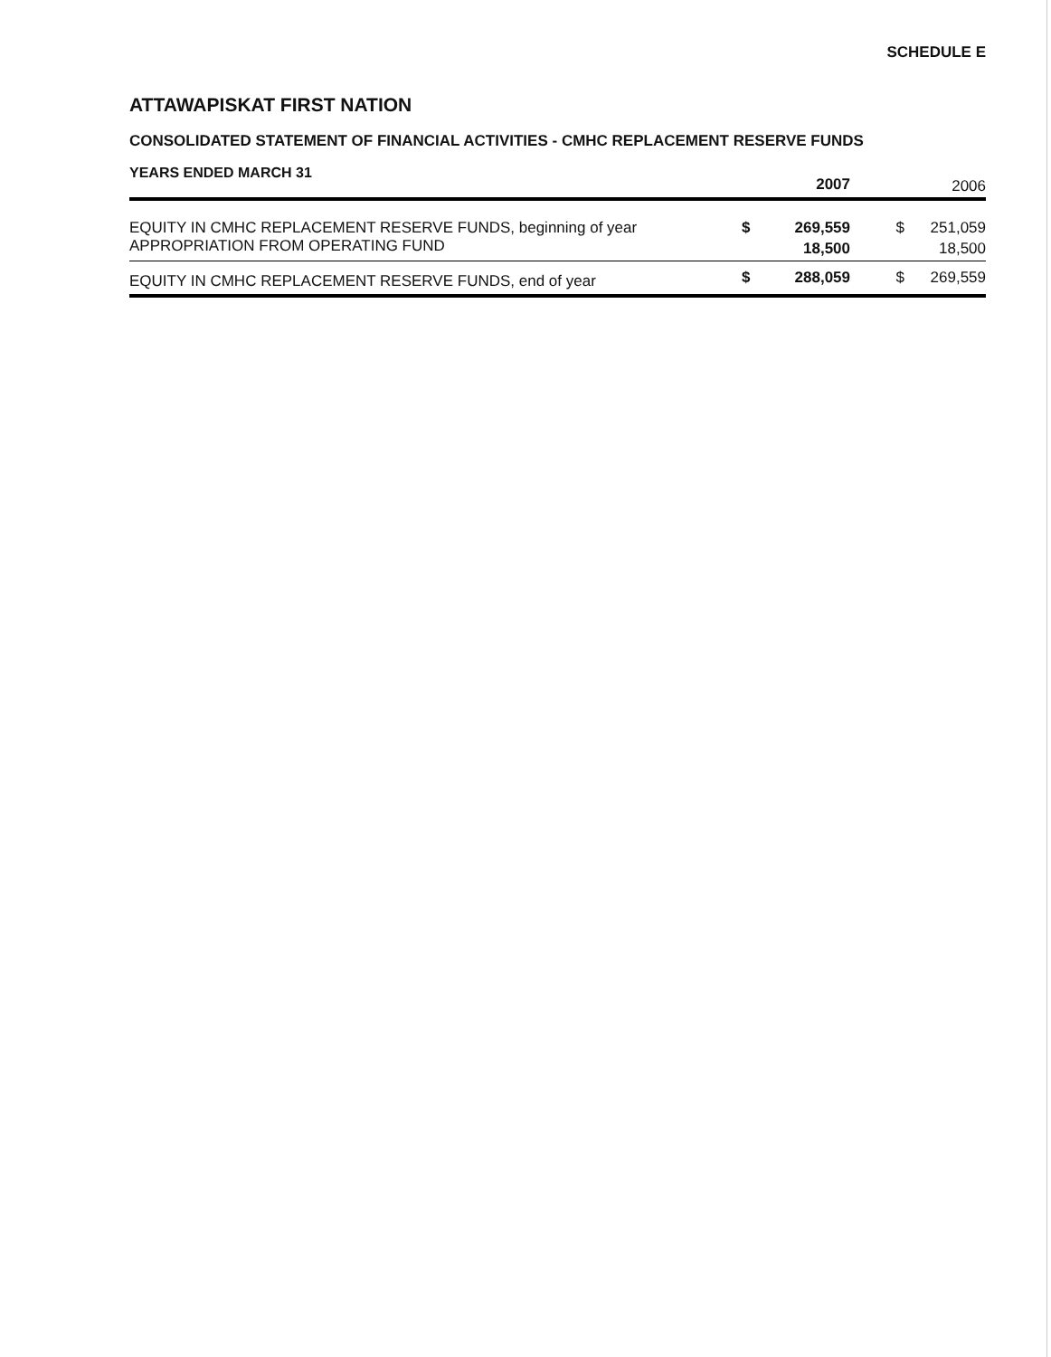SCHEDULE E
ATTAWAPISKAT FIRST NATION
CONSOLIDATED STATEMENT OF FINANCIAL ACTIVITIES - CMHC REPLACEMENT RESERVE FUNDS
YEARS ENDED MARCH 31
| | | 2007 | | 2006 |
| --- | --- | --- | --- | --- |
| EQUITY IN CMHC REPLACEMENT RESERVE FUNDS, beginning of year | $ | 269,559 | $ | 251,059 |
| APPROPRIATION FROM OPERATING FUND | | 18,500 | | 18,500 |
| EQUITY IN CMHC REPLACEMENT RESERVE FUNDS, end of year | $ | 288,059 | $ | 269,559 |